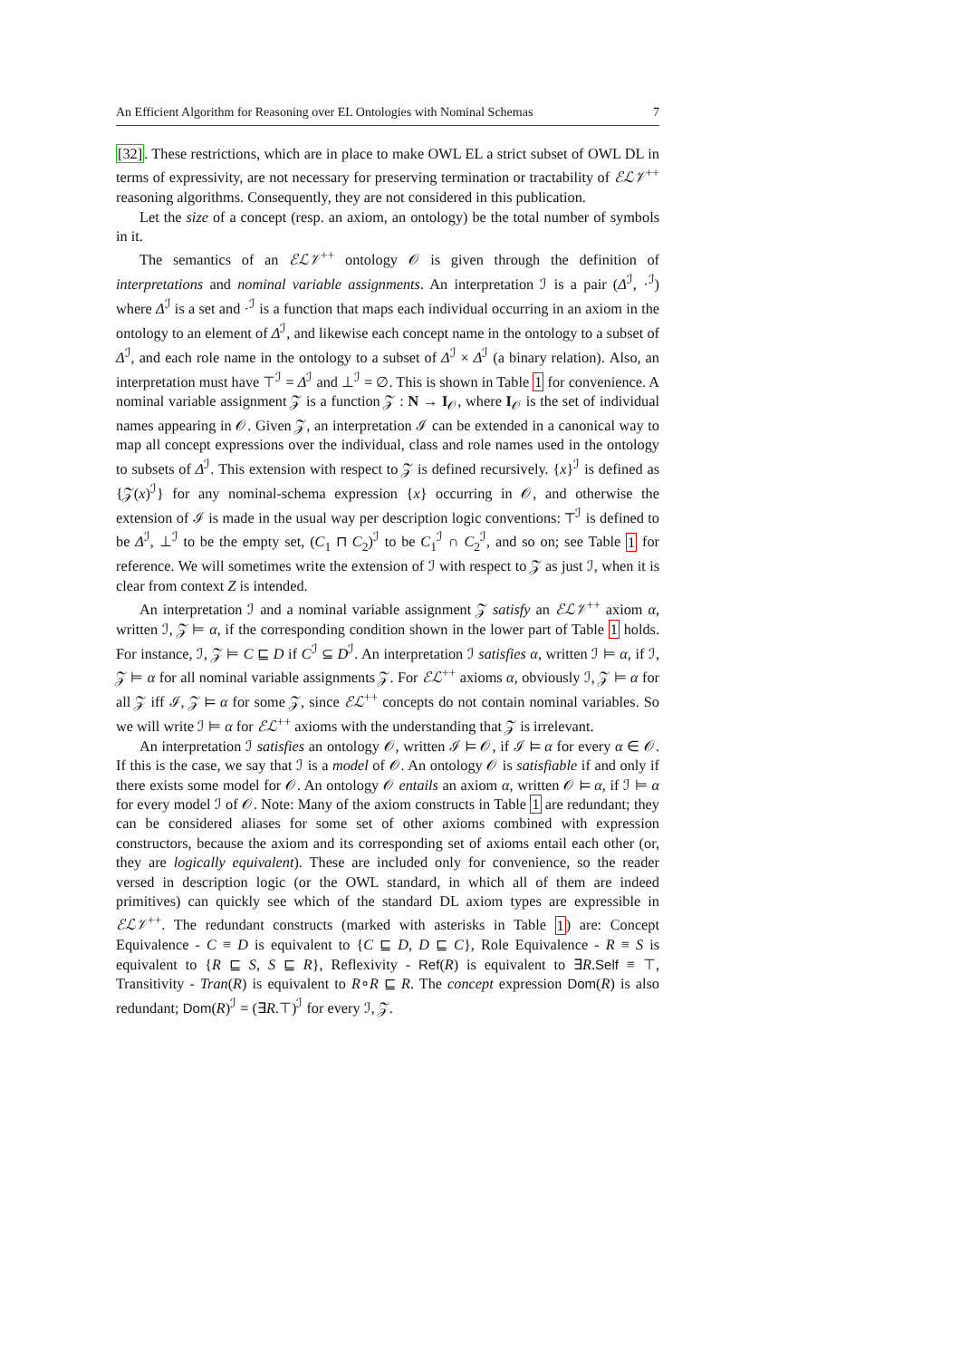An Efficient Algorithm for Reasoning over EL Ontologies with Nominal Schemas 7
[32]. These restrictions, which are in place to make OWL EL a strict subset of OWL DL in terms of expressivity, are not necessary for preserving termination or tractability of ℰℒ𝒱<sup>++</sup> reasoning algorithms. Consequently, they are not considered in this publication.
Let the size of a concept (resp. an axiom, an ontology) be the total number of symbols in it.
The semantics of an ℰℒ𝒱<sup>++</sup> ontology 𝒪 is given through the definition of interpretations and nominal variable assignments. An interpretation ℐ is a pair (Δ<sup>ℐ</sup>, ·<sup>ℐ</sup>) where Δ<sup>ℐ</sup> is a set and ·<sup>ℐ</sup> is a function that maps each individual occurring in an axiom in the ontology to an element of Δ<sup>ℐ</sup>, and likewise each concept name in the ontology to a subset of Δ<sup>ℐ</sup>, and each role name in the ontology to a subset of Δ<sup>ℐ</sup> × Δ<sup>ℐ</sup> (a binary relation). Also, an interpretation must have ⊤<sup>ℐ</sup> = Δ<sup>ℐ</sup> and ⊥<sup>ℐ</sup> = ∅. This is shown in Table 1 for convenience. A nominal variable assignment 𝒵 is a function 𝒵 : N → I<sub>𝒪</sub>, where I<sub>𝒪</sub> is the set of individual names appearing in 𝒪. Given 𝒵, an interpretation ℐ can be extended in a canonical way to map all concept expressions over the individual, class and role names used in the ontology to subsets of Δ<sup>ℐ</sup>. This extension with respect to 𝒵 is defined recursively. {x}<sup>ℐ</sup> is defined as {𝒵(x)<sup>ℐ</sup>} for any nominal-schema expression {x} occurring in 𝒪, and otherwise the extension of ℐ is made in the usual way per description logic conventions: ⊤<sup>ℐ</sup> is defined to be Δ<sup>ℐ</sup>, ⊥<sup>ℐ</sup> to be the empty set, (C<sub>1</sub> ⊓ C<sub>2</sub>)<sup>ℐ</sup> to be C<sub>1</sub><sup>ℐ</sup> ∩ C<sub>2</sub><sup>ℐ</sup>, and so on; see Table 1 for reference. We will sometimes write the extension of ℐ with respect to 𝒵 as just ℐ, when it is clear from context Z is intended.
An interpretation ℐ and a nominal variable assignment 𝒵 satisfy an ℰℒ𝒱<sup>++</sup> axiom α, written ℐ, 𝒵 ⊨ α, if the corresponding condition shown in the lower part of Table 1 holds. For instance, ℐ, 𝒵 ⊨ C ⊑ D if C<sup>ℐ</sup> ⊆ D<sup>ℐ</sup>. An interpretation ℐ satisfies α, written ℐ ⊨ α, if ℐ, 𝒵 ⊨ α for all nominal variable assignments 𝒵. For ℰℒ<sup>++</sup> axioms α, obviously ℐ, 𝒵 ⊨ α for all 𝒵 iff ℐ, 𝒵 ⊨ α for some 𝒵, since ℰℒ<sup>++</sup> concepts do not contain nominal variables. So we will write ℐ ⊨ α for ℰℒ<sup>++</sup> axioms with the understanding that 𝒵 is irrelevant.
An interpretation ℐ satisfies an ontology 𝒪, written ℐ ⊨ 𝒪, if ℐ ⊨ α for every α ∈ 𝒪. If this is the case, we say that ℐ is a model of 𝒪. An ontology 𝒪 is satisfiable if and only if there exists some model for 𝒪. An ontology 𝒪 entails an axiom α, written 𝒪 ⊨ α, if ℐ ⊨ α for every model ℐ of 𝒪. Note: Many of the axiom constructs in Table 1 are redundant; they can be considered aliases for some set of other axioms combined with expression constructors, because the axiom and its corresponding set of axioms entail each other (or, they are logically equivalent). These are included only for convenience, so the reader versed in description logic (or the OWL standard, in which all of them are indeed primitives) can quickly see which of the standard DL axiom types are expressible in ℰℒ𝒱<sup>++</sup>. The redundant constructs (marked with asterisks in Table 1) are: Concept Equivalence - C ≡ D is equivalent to {C ⊑ D, D ⊑ C}, Role Equivalence - R ≡ S is equivalent to {R ⊑ S, S ⊑ R}, Reflexivity - Ref(R) is equivalent to ∃R.Self ≡ ⊤, Transitivity - Tran(R) is equivalent to R∘R ⊑ R. The concept expression Dom(R) is also redundant; Dom(R)<sup>ℐ</sup> = (∃R.⊤)<sup>ℐ</sup> for every ℐ, 𝒵.